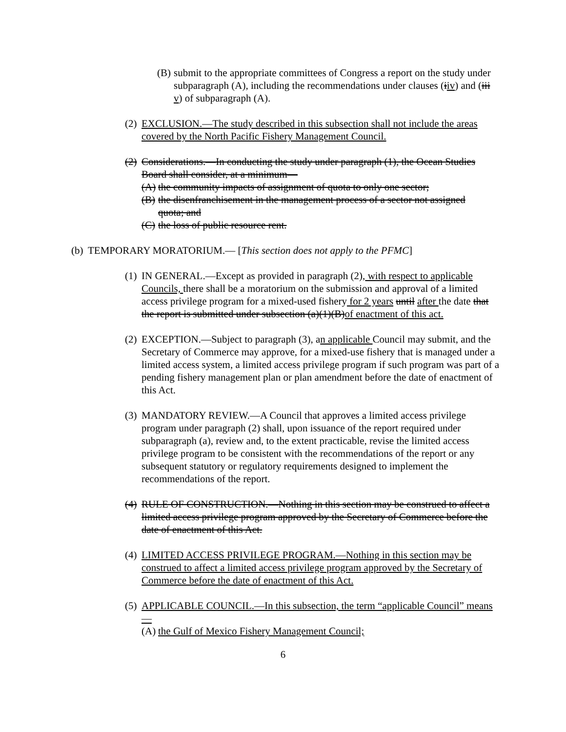(B) submit to the appropriate committees of Congress a report on the study under subparagraph (A), including the recommendations under clauses (iiv) and (iii v) of subparagraph (A).
(2) EXCLUSION.—The study described in this subsection shall not include the areas covered by the North Pacific Fishery Management Council.
(2) Considerations.—In conducting the study under paragraph (1), the Ocean Studies Board shall consider, at a minimum—
(A) the community impacts of assignment of quota to only one sector;
(B) the disenfranchisement in the management process of a sector not assigned quota; and
(C) the loss of public resource rent.
(b) TEMPORARY MORATORIUM.— [This section does not apply to the PFMC]
(1) IN GENERAL.—Except as provided in paragraph (2), with respect to applicable Councils, there shall be a moratorium on the submission and approval of a limited access privilege program for a mixed-used fishery for 2 years until after the date that the report is submitted under subsection (a)(1)(B)of enactment of this act.
(2) EXCEPTION.—Subject to paragraph (3), an applicable Council may submit, and the Secretary of Commerce may approve, for a mixed-use fishery that is managed under a limited access system, a limited access privilege program if such program was part of a pending fishery management plan or plan amendment before the date of enactment of this Act.
(3) MANDATORY REVIEW.—A Council that approves a limited access privilege program under paragraph (2) shall, upon issuance of the report required under subparagraph (a), review and, to the extent practicable, revise the limited access privilege program to be consistent with the recommendations of the report or any subsequent statutory or regulatory requirements designed to implement the recommendations of the report.
(4) RULE OF CONSTRUCTION.—Nothing in this section may be construed to affect a limited access privilege program approved by the Secretary of Commerce before the date of enactment of this Act.
(4) LIMITED ACCESS PRIVILEGE PROGRAM.—Nothing in this section may be construed to affect a limited access privilege program approved by the Secretary of Commerce before the date of enactment of this Act.
(5) APPLICABLE COUNCIL.—In this subsection, the term “applicable Council” means—
(A) the Gulf of Mexico Fishery Management Council;
6